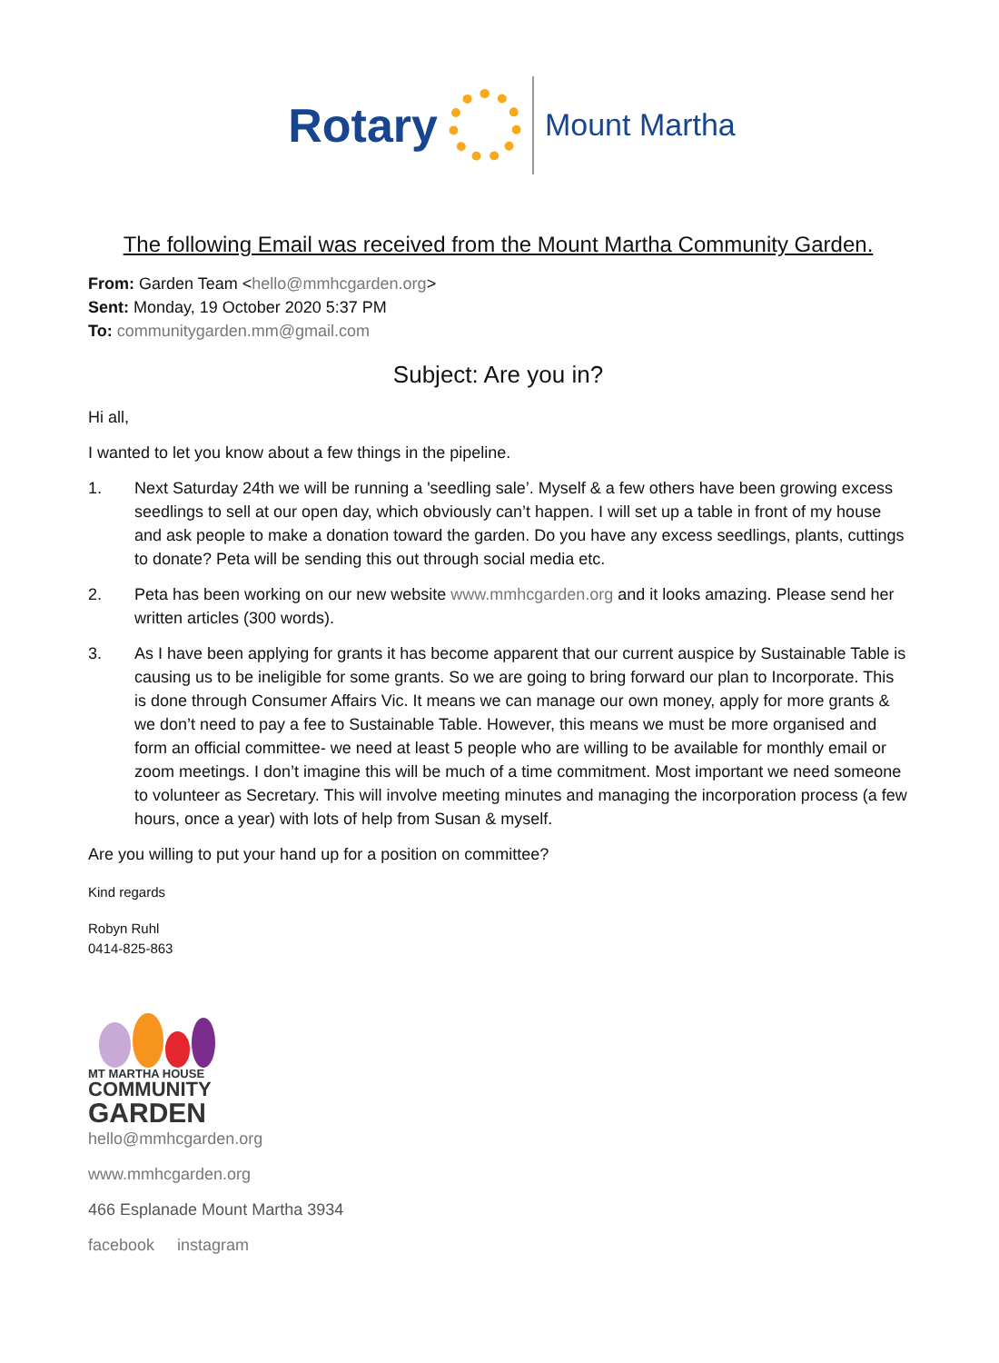Rotary
Mount Martha
The following Email was received from the Mount Martha Community Garden.
From: Garden Team <hello@mmhcgarden.org>
Sent: Monday, 19 October 2020 5:37 PM
To: communitygarden.mm@gmail.com
Subject: Are you in?
Hi all,
I wanted to let you know about a few things in the pipeline.
1. Next Saturday 24th we will be running a 'seedling sale’. Myself & a few others have been growing excess seedlings to sell at our open day, which obviously can’t happen. I will set up a table in front of my house and ask people to make a donation toward the garden. Do you have any excess seedlings, plants, cuttings to donate? Peta will be sending this out through social media etc.
2. Peta has been working on our new website www.mmhcgarden.org and it looks amazing. Please send her written articles (300 words).
3. As I have been applying for grants it has become apparent that our current auspice by Sustainable Table is causing us to be ineligible for some grants. So we are going to bring forward our plan to Incorporate. This is done through Consumer Affairs Vic. It means we can manage our own money, apply for more grants & we don’t need to pay a fee to Sustainable Table. However, this means we must be more organised and form an official committee- we need at least 5 people who are willing to be available for monthly email or zoom meetings. I don’t imagine this will be much of a time commitment. Most important we need someone to volunteer as Secretary. This will involve meeting minutes and managing the incorporation process (a few hours, once a year) with lots of help from Susan & myself.
Are you willing to put your hand up for a position on committee?
Kind regards
Robyn Ruhl
0414-825-863
MT MARTHA HOUSE
COMMUNITY
GARDEN
hello@mmhcgarden.org
www.mmhcgarden.org
466 Esplanade Mount Martha 3934
facebook instagram